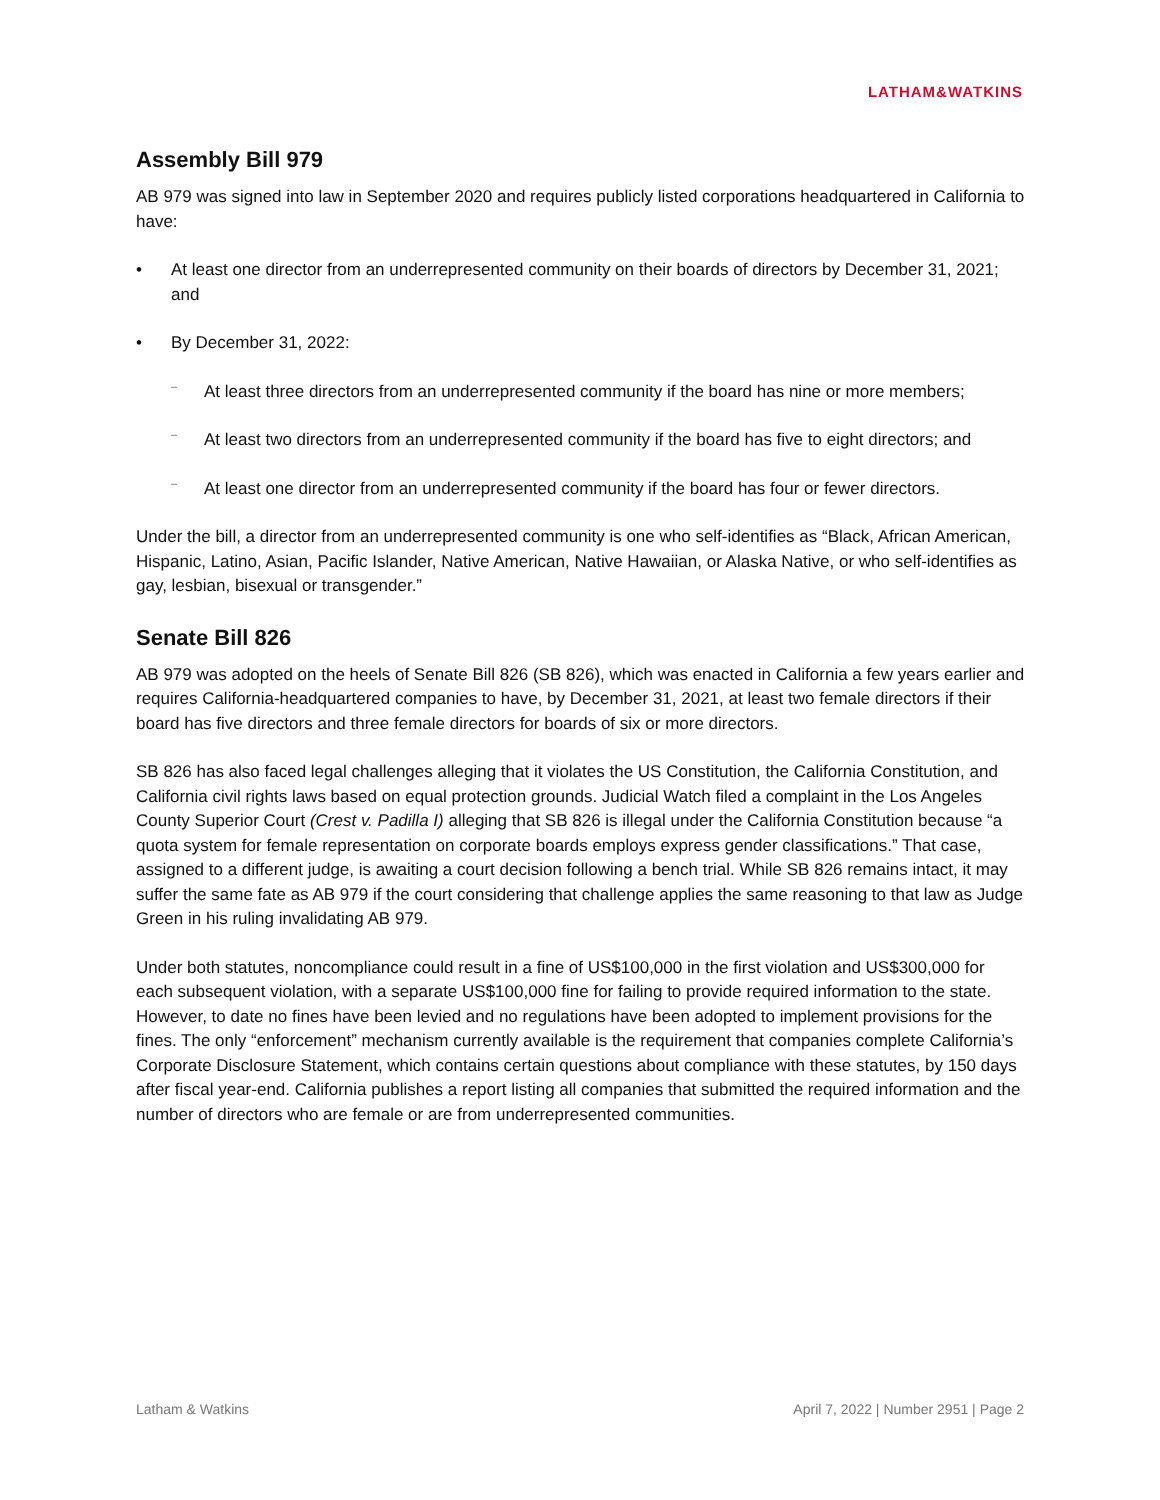LATHAM&WATKINS
Assembly Bill 979
AB 979 was signed into law in September 2020 and requires publicly listed corporations headquartered in California to have:
At least one director from an underrepresented community on their boards of directors by December 31, 2021; and
By December 31, 2022:
At least three directors from an underrepresented community if the board has nine or more members;
At least two directors from an underrepresented community if the board has five to eight directors; and
At least one director from an underrepresented community if the board has four or fewer directors.
Under the bill, a director from an underrepresented community is one who self-identifies as “Black, African American, Hispanic, Latino, Asian, Pacific Islander, Native American, Native Hawaiian, or Alaska Native, or who self-identifies as gay, lesbian, bisexual or transgender.”
Senate Bill 826
AB 979 was adopted on the heels of Senate Bill 826 (SB 826), which was enacted in California a few years earlier and requires California-headquartered companies to have, by December 31, 2021, at least two female directors if their board has five directors and three female directors for boards of six or more directors.
SB 826 has also faced legal challenges alleging that it violates the US Constitution, the California Constitution, and California civil rights laws based on equal protection grounds. Judicial Watch filed a complaint in the Los Angeles County Superior Court (Crest v. Padilla I) alleging that SB 826 is illegal under the California Constitution because “a quota system for female representation on corporate boards employs express gender classifications.” That case, assigned to a different judge, is awaiting a court decision following a bench trial. While SB 826 remains intact, it may suffer the same fate as AB 979 if the court considering that challenge applies the same reasoning to that law as Judge Green in his ruling invalidating AB 979.
Under both statutes, noncompliance could result in a fine of US$100,000 in the first violation and US$300,000 for each subsequent violation, with a separate US$100,000 fine for failing to provide required information to the state. However, to date no fines have been levied and no regulations have been adopted to implement provisions for the fines. The only “enforcement” mechanism currently available is the requirement that companies complete California’s Corporate Disclosure Statement, which contains certain questions about compliance with these statutes, by 150 days after fiscal year-end. California publishes a report listing all companies that submitted the required information and the number of directors who are female or are from underrepresented communities.
Latham & Watkins April 7, 2022 | Number 2951 | Page 2